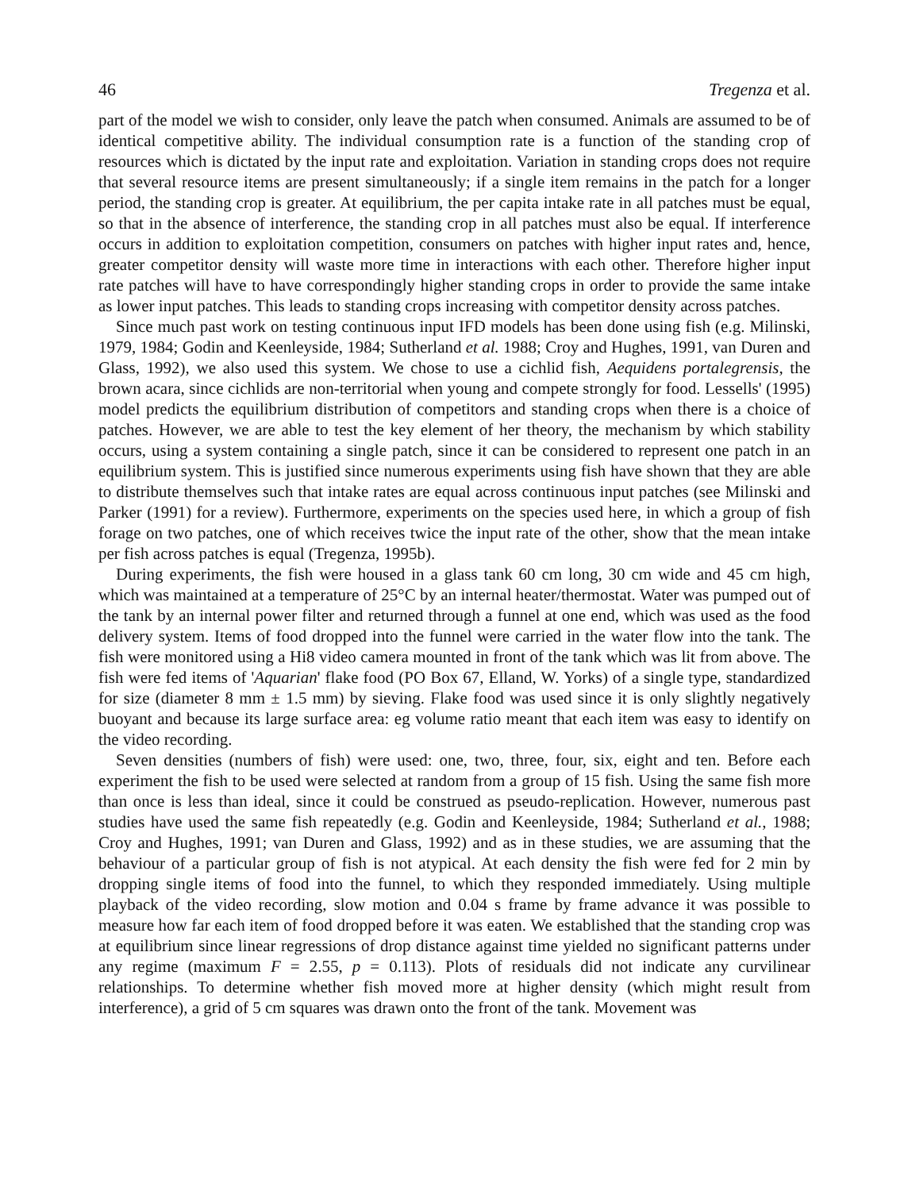46 Tregenza et al.
part of the model we wish to consider, only leave the patch when consumed. Animals are assumed to be of identical competitive ability. The individual consumption rate is a function of the standing crop of resources which is dictated by the input rate and exploitation. Variation in standing crops does not require that several resource items are present simultaneously; if a single item remains in the patch for a longer period, the standing crop is greater. At equilibrium, the per capita intake rate in all patches must be equal, so that in the absence of interference, the standing crop in all patches must also be equal. If interference occurs in addition to exploitation competition, consumers on patches with higher input rates and, hence, greater competitor density will waste more time in interactions with each other. Therefore higher input rate patches will have to have correspondingly higher standing crops in order to provide the same intake as lower input patches. This leads to standing crops increasing with competitor density across patches.
Since much past work on testing continuous input IFD models has been done using fish (e.g. Milinski, 1979, 1984; Godin and Keenleyside, 1984; Sutherland et al. 1988; Croy and Hughes, 1991, van Duren and Glass, 1992), we also used this system. We chose to use a cichlid fish, Aequidens portalegrensis, the brown acara, since cichlids are non-territorial when young and compete strongly for food. Lessells' (1995) model predicts the equilibrium distribution of competitors and standing crops when there is a choice of patches. However, we are able to test the key element of her theory, the mechanism by which stability occurs, using a system containing a single patch, since it can be considered to represent one patch in an equilibrium system. This is justified since numerous experiments using fish have shown that they are able to distribute themselves such that intake rates are equal across continuous input patches (see Milinski and Parker (1991) for a review). Furthermore, experiments on the species used here, in which a group of fish forage on two patches, one of which receives twice the input rate of the other, show that the mean intake per fish across patches is equal (Tregenza, 1995b).
During experiments, the fish were housed in a glass tank 60 cm long, 30 cm wide and 45 cm high, which was maintained at a temperature of 25°C by an internal heater/thermostat. Water was pumped out of the tank by an internal power filter and returned through a funnel at one end, which was used as the food delivery system. Items of food dropped into the funnel were carried in the water flow into the tank. The fish were monitored using a Hi8 video camera mounted in front of the tank which was lit from above. The fish were fed items of 'Aquarian' flake food (PO Box 67, Elland, W. Yorks) of a single type, standardized for size (diameter 8 mm ± 1.5 mm) by sieving. Flake food was used since it is only slightly negatively buoyant and because its large surface area: eg volume ratio meant that each item was easy to identify on the video recording.
Seven densities (numbers of fish) were used: one, two, three, four, six, eight and ten. Before each experiment the fish to be used were selected at random from a group of 15 fish. Using the same fish more than once is less than ideal, since it could be construed as pseudo-replication. However, numerous past studies have used the same fish repeatedly (e.g. Godin and Keenleyside, 1984; Sutherland et al., 1988; Croy and Hughes, 1991; van Duren and Glass, 1992) and as in these studies, we are assuming that the behaviour of a particular group of fish is not atypical. At each density the fish were fed for 2 min by dropping single items of food into the funnel, to which they responded immediately. Using multiple playback of the video recording, slow motion and 0.04 s frame by frame advance it was possible to measure how far each item of food dropped before it was eaten. We established that the standing crop was at equilibrium since linear regressions of drop distance against time yielded no significant patterns under any regime (maximum F = 2.55, p = 0.113). Plots of residuals did not indicate any curvilinear relationships. To determine whether fish moved more at higher density (which might result from interference), a grid of 5 cm squares was drawn onto the front of the tank. Movement was